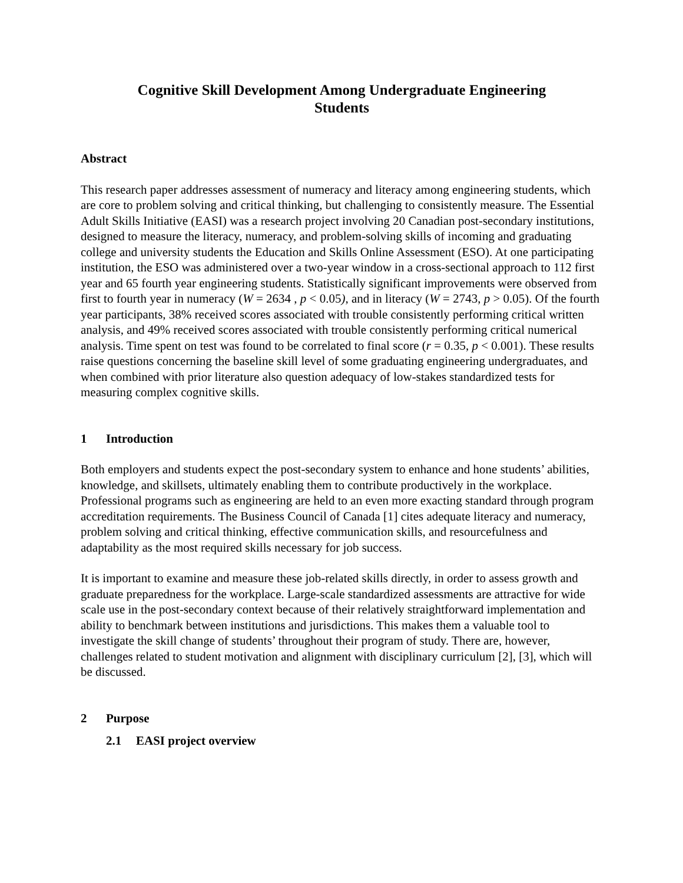Cognitive Skill Development Among Undergraduate Engineering
Students
Abstract
This research paper addresses assessment of numeracy and literacy among engineering students, which are core to problem solving and critical thinking, but challenging to consistently measure. The Essential Adult Skills Initiative (EASI) was a research project involving 20 Canadian post-secondary institutions, designed to measure the literacy, numeracy, and problem-solving skills of incoming and graduating college and university students the Education and Skills Online Assessment (ESO). At one participating institution, the ESO was administered over a two-year window in a cross-sectional approach to 112 first year and 65 fourth year engineering students. Statistically significant improvements were observed from first to fourth year in numeracy (W = 2634 , p < 0.05), and in literacy (W = 2743, p > 0.05). Of the fourth year participants, 38% received scores associated with trouble consistently performing critical written analysis, and 49% received scores associated with trouble consistently performing critical numerical analysis. Time spent on test was found to be correlated to final score (r = 0.35, p < 0.001). These results raise questions concerning the baseline skill level of some graduating engineering undergraduates, and when combined with prior literature also question adequacy of low-stakes standardized tests for measuring complex cognitive skills.
1 Introduction
Both employers and students expect the post-secondary system to enhance and hone students’ abilities, knowledge, and skillsets, ultimately enabling them to contribute productively in the workplace. Professional programs such as engineering are held to an even more exacting standard through program accreditation requirements. The Business Council of Canada [1] cites adequate literacy and numeracy, problem solving and critical thinking, effective communication skills, and resourcefulness and adaptability as the most required skills necessary for job success.
It is important to examine and measure these job-related skills directly, in order to assess growth and graduate preparedness for the workplace. Large-scale standardized assessments are attractive for wide scale use in the post-secondary context because of their relatively straightforward implementation and ability to benchmark between institutions and jurisdictions. This makes them a valuable tool to investigate the skill change of students’ throughout their program of study. There are, however, challenges related to student motivation and alignment with disciplinary curriculum [2], [3], which will be discussed.
2 Purpose
2.1 EASI project overview